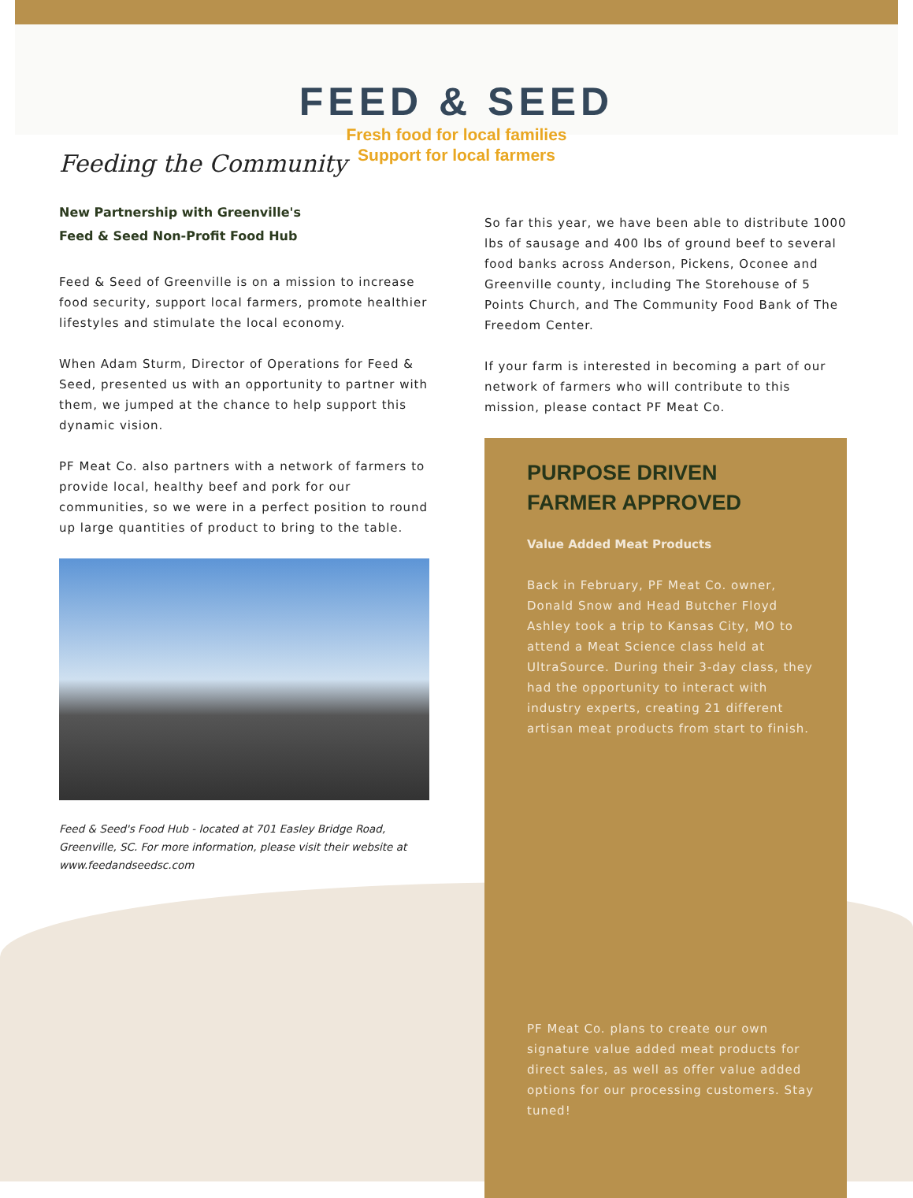FEED & SEED
Fresh food for local families
Support for local farmers
Feeding the Community
New Partnership with Greenville's
Feed & Seed Non-Profit Food Hub
Feed & Seed of Greenville is on a mission to increase food security, support local farmers, promote healthier lifestyles and stimulate the local economy.
When Adam Sturm, Director of Operations for Feed & Seed, presented us with an opportunity to partner with them, we jumped at the chance to help support this dynamic vision.
PF Meat Co. also partners with a network of farmers to provide local, healthy beef and pork for our communities, so we were in a perfect position to round up large quantities of product to bring to the table.
Feed & Seed's Food Hub - located at 701 Easley Bridge Road, Greenville, SC. For more information, please visit their website at www.feedandseedsc.com
So far this year, we have been able to distribute 1000 lbs of sausage and 400 lbs of ground beef to several food banks across Anderson, Pickens, Oconee and Greenville county, including The Storehouse of 5 Points Church, and The Community Food Bank of The Freedom Center.
If your farm is interested in becoming a part of our network of farmers who will contribute to this mission, please contact PF Meat Co.
PURPOSE DRIVEN
FARMER APPROVED
Value Added Meat Products
Back in February, PF Meat Co. owner, Donald Snow and Head Butcher Floyd Ashley took a trip to Kansas City, MO to attend a Meat Science class held at UltraSource. During their 3-day class, they had the opportunity to interact with industry experts, creating 21 different artisan meat products from start to finish.
PF Meat Co. plans to create our own signature value added meat products for direct sales, as well as offer value added options for our processing customers. Stay tuned!